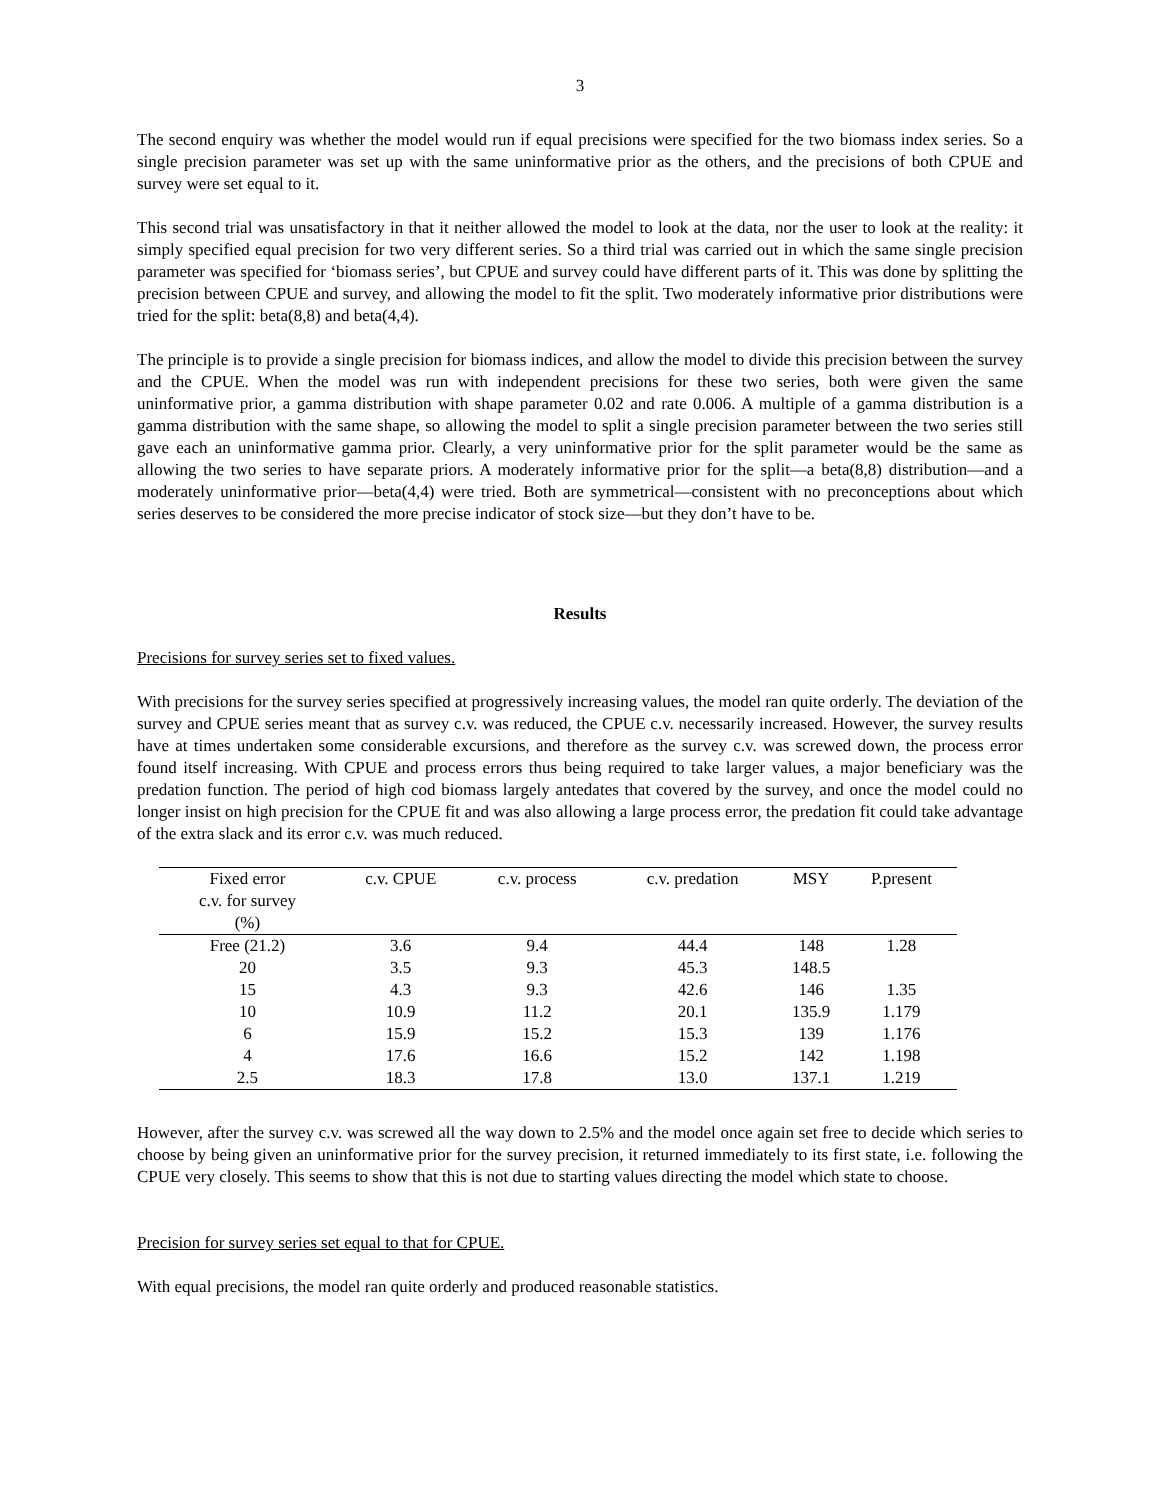3
The second enquiry was whether the model would run if equal precisions were specified for the two biomass index series. So a single precision parameter was set up with the same uninformative prior as the others, and the precisions of both CPUE and survey were set equal to it.
This second trial was unsatisfactory in that it neither allowed the model to look at the data, nor the user to look at the reality: it simply specified equal precision for two very different series. So a third trial was carried out in which the same single precision parameter was specified for ‘biomass series’, but CPUE and survey could have different parts of it. This was done by splitting the precision between CPUE and survey, and allowing the model to fit the split. Two moderately informative prior distributions were tried for the split: beta(8,8) and beta(4,4).
The principle is to provide a single precision for biomass indices, and allow the model to divide this precision between the survey and the CPUE. When the model was run with independent precisions for these two series, both were given the same uninformative prior, a gamma distribution with shape parameter 0.02 and rate 0.006. A multiple of a gamma distribution is a gamma distribution with the same shape, so allowing the model to split a single precision parameter between the two series still gave each an uninformative gamma prior. Clearly, a very uninformative prior for the split parameter would be the same as allowing the two series to have separate priors. A moderately informative prior for the split—a beta(8,8) distribution—and a moderately uninformative prior—beta(4,4) were tried. Both are symmetrical—consistent with no preconceptions about which series deserves to be considered the more precise indicator of stock size—but they don’t have to be.
Results
Precisions for survey series set to fixed values.
With precisions for the survey series specified at progressively increasing values, the model ran quite orderly. The deviation of the survey and CPUE series meant that as survey c.v. was reduced, the CPUE c.v. necessarily increased. However, the survey results have at times undertaken some considerable excursions, and therefore as the survey c.v. was screwed down, the process error found itself increasing. With CPUE and process errors thus being required to take larger values, a major beneficiary was the predation function. The period of high cod biomass largely antedates that covered by the survey, and once the model could no longer insist on high precision for the CPUE fit and was also allowing a large process error, the predation fit could take advantage of the extra slack and its error c.v. was much reduced.
| Fixed error c.v. for survey (%) | c.v. CPUE | c.v. process | c.v. predation | MSY | P.present |
| --- | --- | --- | --- | --- | --- |
| Free (21.2) | 3.6 | 9.4 | 44.4 | 148 | 1.28 |
| 20 | 3.5 | 9.3 | 45.3 | 148.5 | |
| 15 | 4.3 | 9.3 | 42.6 | 146 | 1.35 |
| 10 | 10.9 | 11.2 | 20.1 | 135.9 | 1.179 |
| 6 | 15.9 | 15.2 | 15.3 | 139 | 1.176 |
| 4 | 17.6 | 16.6 | 15.2 | 142 | 1.198 |
| 2.5 | 18.3 | 17.8 | 13.0 | 137.1 | 1.219 |
However, after the survey c.v. was screwed all the way down to 2.5% and the model once again set free to decide which series to choose by being given an uninformative prior for the survey precision, it returned immediately to its first state, i.e. following the CPUE very closely. This seems to show that this is not due to starting values directing the model which state to choose.
Precision for survey series set equal to that for CPUE.
With equal precisions, the model ran quite orderly and produced reasonable statistics.